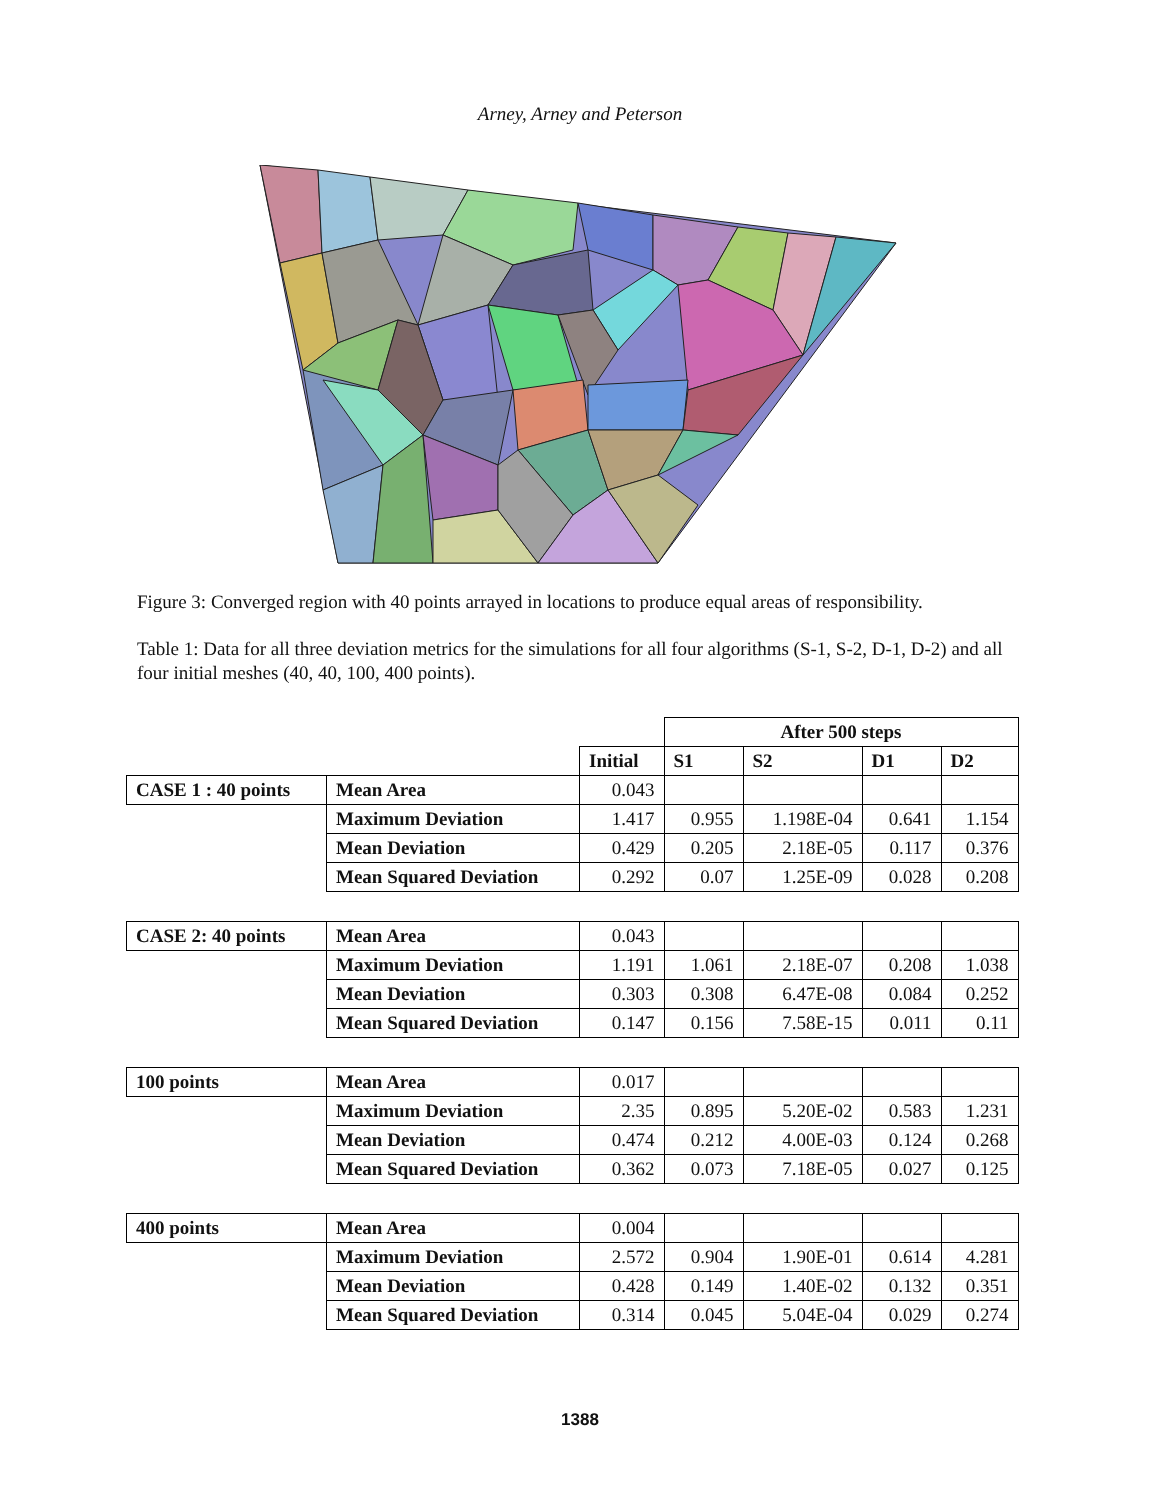Arney, Arney and Peterson
Figure 3: Converged region with 40 points arrayed in locations to produce equal areas of responsibility.
Table 1: Data for all three deviation metrics for the simulations for all four algorithms (S-1, S-2, D-1, D-2) and all four initial meshes (40, 40, 100, 400 points).
| | | | After 500 steps | | | |
| | | Initial | S1 | S2 | D1 | D2 |
| CASE 1 : 40 points | Mean Area | 0.043 | | | | |
| | Maximum Deviation | 1.417 | 0.955 | 1.198E-04 | 0.641 | 1.154 |
| | Mean Deviation | 0.429 | 0.205 | 2.18E-05 | 0.117 | 0.376 |
| | Mean Squared Deviation | 0.292 | 0.07 | 1.25E-09 | 0.028 | 0.208 |
| CASE 2: 40 points | Mean Area | 0.043 | | | | |
| | Maximum Deviation | 1.191 | 1.061 | 2.18E-07 | 0.208 | 1.038 |
| | Mean Deviation | 0.303 | 0.308 | 6.47E-08 | 0.084 | 0.252 |
| | Mean Squared Deviation | 0.147 | 0.156 | 7.58E-15 | 0.011 | 0.11 |
| 100 points | Mean Area | 0.017 | | | | |
| | Maximum Deviation | 2.35 | 0.895 | 5.20E-02 | 0.583 | 1.231 |
| | Mean Deviation | 0.474 | 0.212 | 4.00E-03 | 0.124 | 0.268 |
| | Mean Squared Deviation | 0.362 | 0.073 | 7.18E-05 | 0.027 | 0.125 |
| 400 points | Mean Area | 0.004 | | | | |
| | Maximum Deviation | 2.572 | 0.904 | 1.90E-01 | 0.614 | 4.281 |
| | Mean Deviation | 0.428 | 0.149 | 1.40E-02 | 0.132 | 0.351 |
| | Mean Squared Deviation | 0.314 | 0.045 | 5.04E-04 | 0.029 | 0.274 |
1388